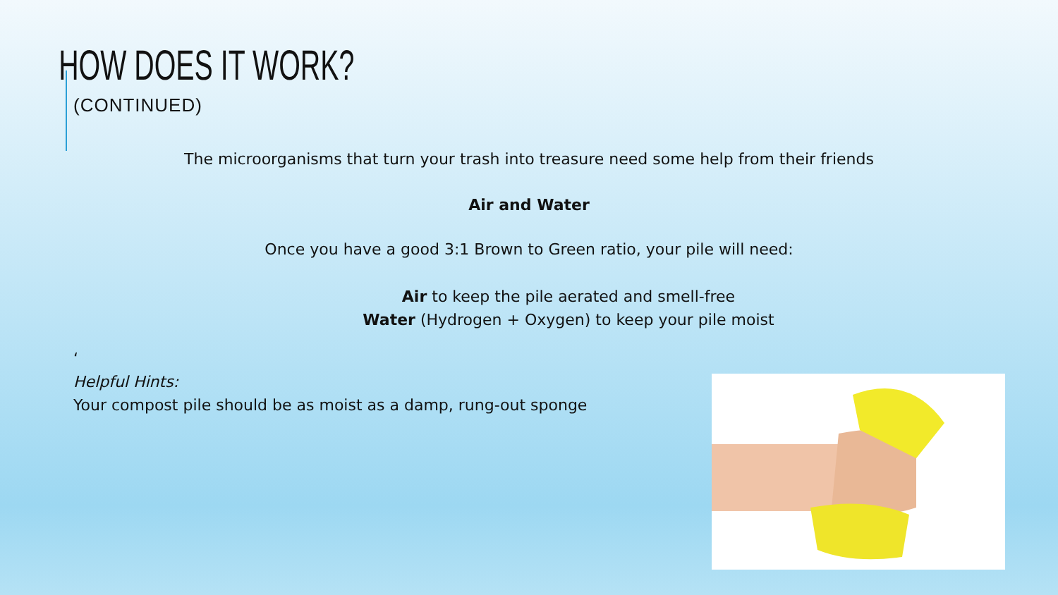HOW DOES IT WORK?
(CONTINUED)
The microorganisms that turn your trash into treasure need some help from their friends
Air and Water
Once you have a good 3:1 Brown to Green ratio, your pile will need:
Air to keep the pile aerated and smell-free
Water (Hydrogen + Oxygen) to keep your pile moist
‘
Helpful Hints:
Your compost pile should be as moist as a damp, rung-out sponge